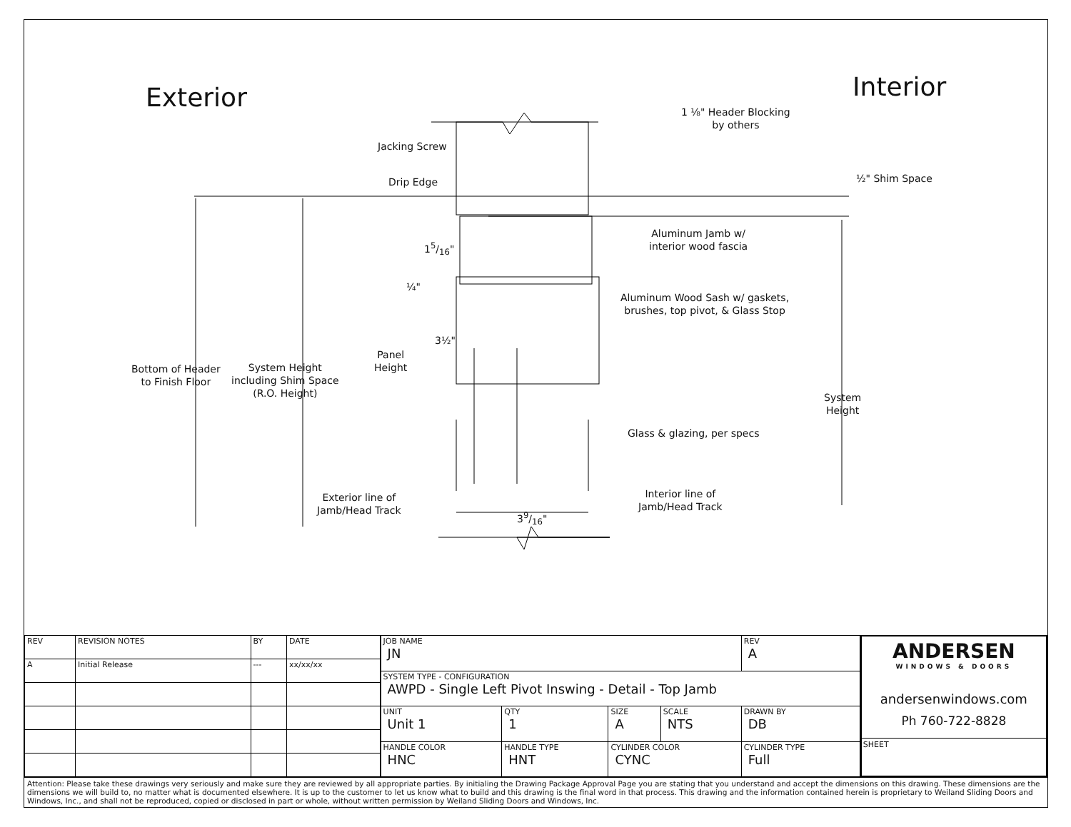Exterior Interior
1 ⅛" Header Blocking
by others
Jacking Screw
½" Shim Space
Drip Edge
15/16"
Aluminum Jamb w/
interior wood fascia
¼"
Aluminum Wood Sash w/ gaskets,
brushes, top pivot, & Glass Stop
3½"
Panel
Height
Bottom of Header
to Finish Floor
System Height
including Shim Space
(R.O. Height)
System
Height
Glass & glazing, per specs
Exterior line of
Jamb/Head Track
Interior line of
Jamb/Head Track
39/16"
| REV | REVISION NOTES | BY | DATE |
| --- | --- | --- | --- |
| A | Initial Release | --- | xx/xx/xx |
| JOB NAME JN | | | | | REV A |
| SYSTEM TYPE - CONFIGURATION AWPD - Single Left Pivot Inswing - Detail - Top Jamb | | | | | |
| UNIT Unit 1 | | QTY 1 | SIZE A | SCALE NTS | DRAWN BY DB |
| HANDLE COLOR HNC | HANDLE TYPE HNT | | CYLINDER COLOR CYNC | | CYLINDER TYPE Full |
ANDERSEN
WINDOWS & DOORS
andersenwindows.com
Ph 760-722-8828
SHEET
Attention: Please take these drawings very seriously and make sure they are reviewed by all appropriate parties. By initialing the Drawing Package Approval Page you are stating that you understand and accept the dimensions on this drawing. These dimensions are the dimensions we will build to, no matter what is documented elsewhere. It is up to the customer to let us know what to build and this drawing is the final word in that process. This drawing and the information contained herein is proprietary to Weiland Sliding Doors and Windows, Inc., and shall not be reproduced, copied or disclosed in part or whole, without written permission by Weiland Sliding Doors and Windows, Inc.